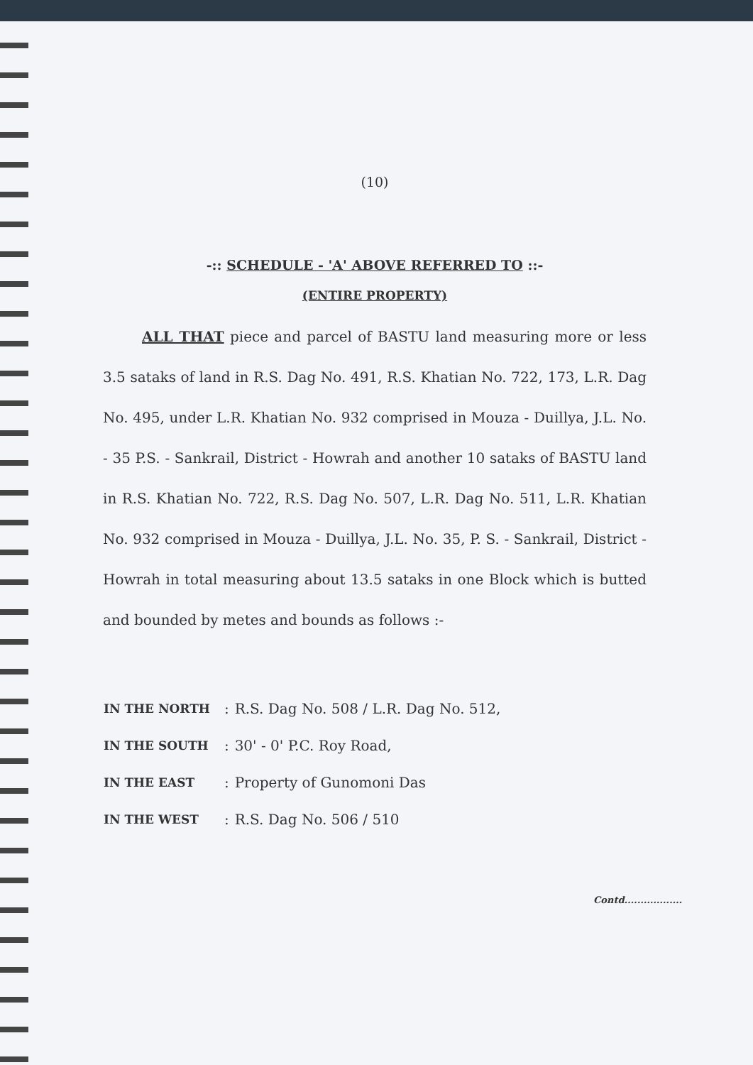(10)
-:: SCHEDULE - 'A' ABOVE REFERRED TO ::-
(ENTIRE PROPERTY)
ALL THAT piece and parcel of BASTU land measuring more or less 3.5 sataks of land in R.S. Dag No. 491, R.S. Khatian No. 722, 173, L.R. Dag No. 495, under L.R. Khatian No. 932 comprised in Mouza - Duillya, J.L. No. - 35 P.S. - Sankrail, District - Howrah and another 10 sataks of BASTU land in R.S. Khatian No. 722, R.S. Dag No. 507, L.R. Dag No. 511, L.R. Khatian No. 932 comprised in Mouza - Duillya, J.L. No. 35, P. S. - Sankrail, District - Howrah in total measuring about 13.5 sataks in one Block which is butted and bounded by metes and bounds as follows :-
| IN THE NORTH | : | R.S. Dag No. 508 / L.R. Dag No. 512, |
| IN THE SOUTH | : | 30' - 0' P.C. Roy Road, |
| IN THE EAST | : | Property of Gunomoni Das |
| IN THE WEST | : | R.S. Dag No. 506 / 510 |
Contd..................